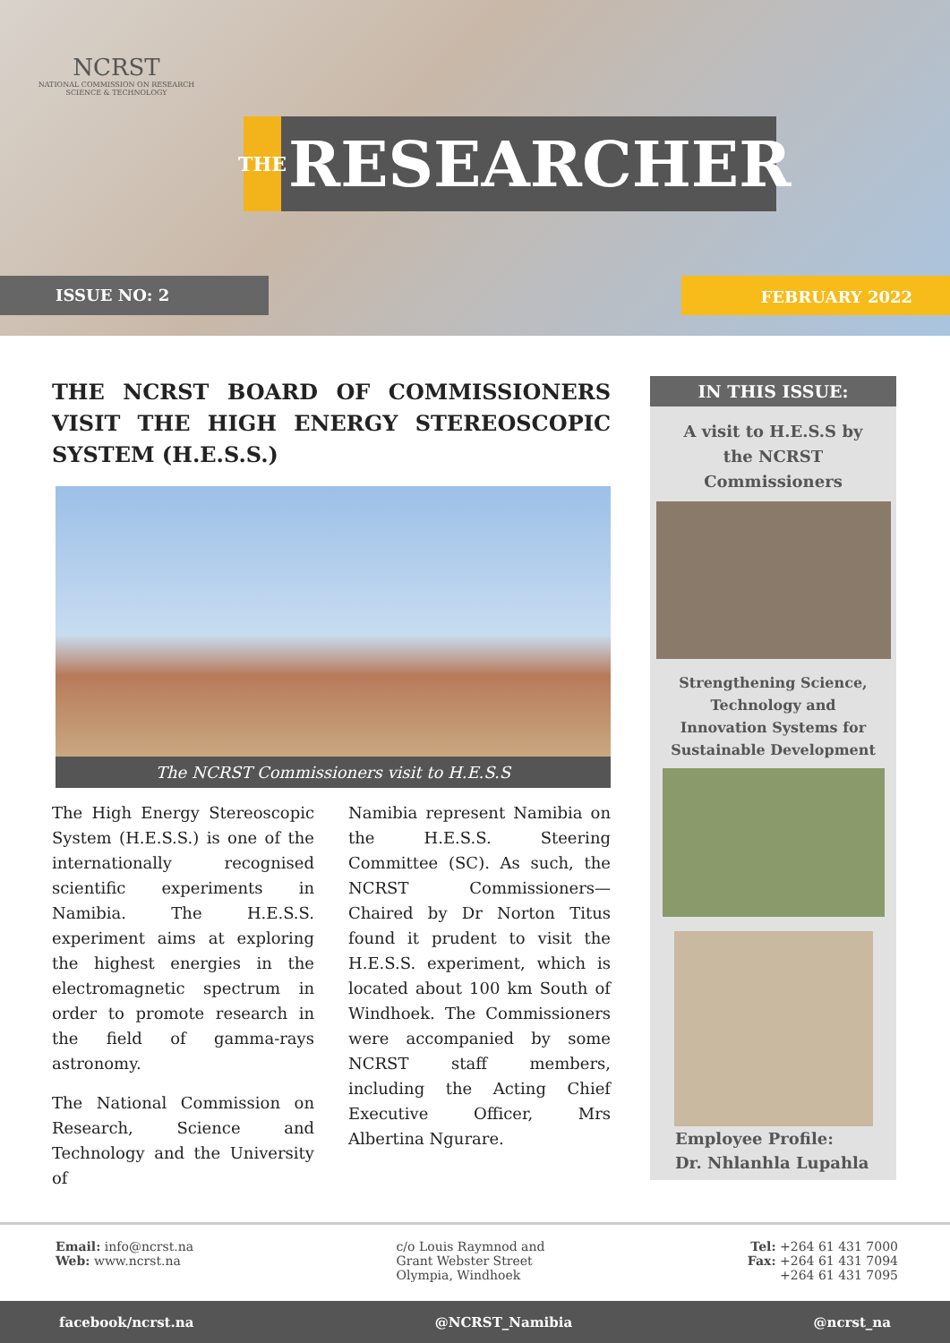NCRST
NATIONAL COMMISSION ON RESEARCH SCIENCE & TECHNOLOGY
THE
RESEARCHER
ISSUE NO: 2 FEBRUARY 2022
THE NCRST BOARD OF COMMISSIONERS VISIT THE HIGH ENERGY STEREOSCOPIC SYSTEM (H.E.S.S.)
The NCRST Commissioners visit to H.E.S.S
The High Energy Stereoscopic System (H.E.S.S.) is one of the internationally recognised scientific experiments in Namibia. The H.E.S.S. experiment aims at exploring the highest energies in the electromagnetic spectrum in order to promote research in the field of gamma-rays astronomy.
The National Commission on Research, Science and Technology and the University of
Namibia represent Namibia on the H.E.S.S. Steering Committee (SC). As such, the NCRST Commissioners—Chaired by Dr Norton Titus found it prudent to visit the H.E.S.S. experiment, which is located about 100 km South of Windhoek. The Commissioners were accompanied by some NCRST staff members, including the Acting Chief Executive Officer, Mrs Albertina Ngurare.
IN THIS ISSUE:
A visit to H.E.S.S by the NCRST Commissioners
Strengthening Science, Technology and Innovation Systems for Sustainable Development
Employee Profile:
Dr. Nhlanhla Lupahla
Email: info@ncrst.na
Web: www.ncrst.na
c/o Louis Raymnod and
Grant Webster Street
Olympia, Windhoek
Tel: +264 61 431 7000
Fax: +264 61 431 7094
+264 61 431 7095
facebook/ncrst.na @NCRST_Namibia @ncrst_na